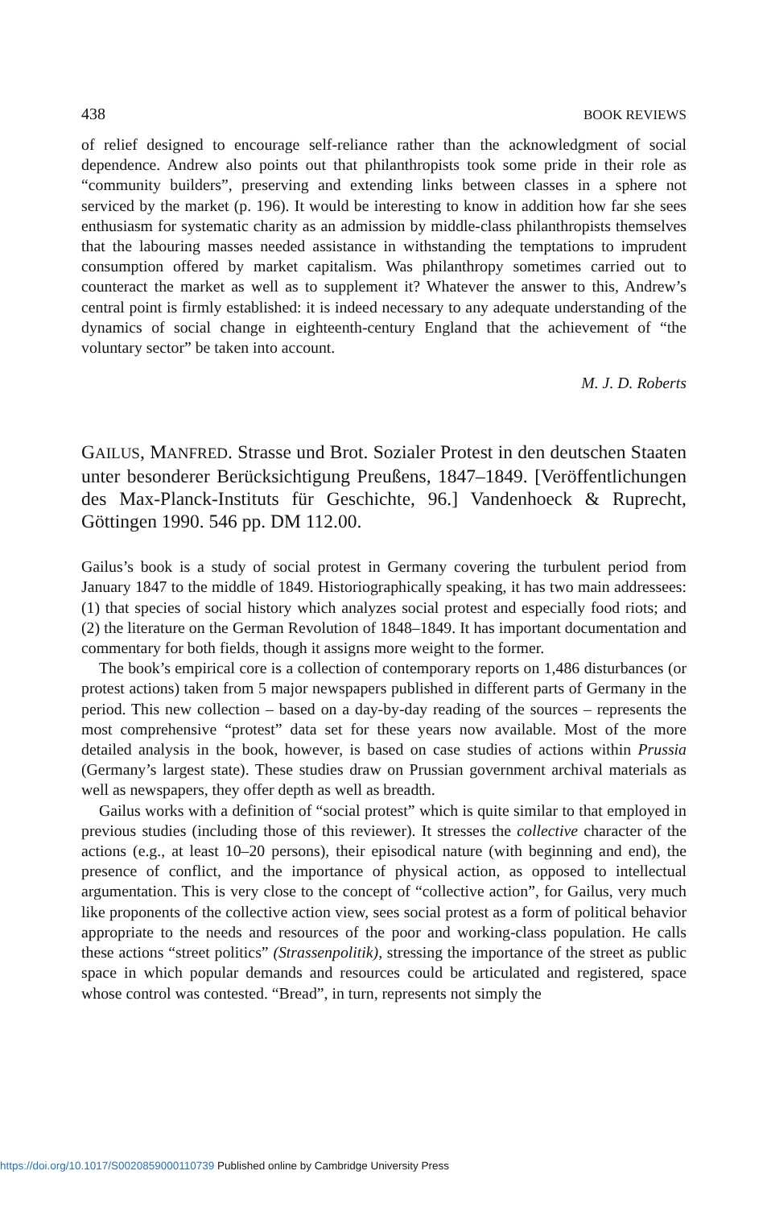438 BOOK REVIEWS
of relief designed to encourage self-reliance rather than the acknowledgment of social dependence. Andrew also points out that philanthropists took some pride in their role as “community builders”, preserving and extending links between classes in a sphere not serviced by the market (p. 196). It would be interesting to know in addition how far she sees enthusiasm for systematic charity as an admission by middle-class philanthropists themselves that the labouring masses needed assistance in withstanding the temptations to imprudent consumption offered by market capitalism. Was philanthropy sometimes carried out to counteract the market as well as to supplement it? Whatever the answer to this, Andrew’s central point is firmly established: it is indeed necessary to any adequate understanding of the dynamics of social change in eighteenth-century England that the achievement of “the voluntary sector” be taken into account.
M. J. D. Roberts
GAILUS, MANFRED. Strasse und Brot. Sozialer Protest in den deutschen Staaten unter besonderer Berücksichtigung Preußens, 1847–1849. [Veröffentlichungen des Max-Planck-Instituts für Geschichte, 96.] Vandenhoeck & Ruprecht, Göttingen 1990. 546 pp. DM 112.00.
Gailus’s book is a study of social protest in Germany covering the turbulent period from January 1847 to the middle of 1849. Historiographically speaking, it has two main addressees: (1) that species of social history which analyzes social protest and especially food riots; and (2) the literature on the German Revolution of 1848–1849. It has important documentation and commentary for both fields, though it assigns more weight to the former.
The book’s empirical core is a collection of contemporary reports on 1,486 disturbances (or protest actions) taken from 5 major newspapers published in different parts of Germany in the period. This new collection – based on a day-by-day reading of the sources – represents the most comprehensive “protest” data set for these years now available. Most of the more detailed analysis in the book, however, is based on case studies of actions within Prussia (Germany’s largest state). These studies draw on Prussian government archival materials as well as newspapers, they offer depth as well as breadth.
Gailus works with a definition of “social protest” which is quite similar to that employed in previous studies (including those of this reviewer). It stresses the collective character of the actions (e.g., at least 10–20 persons), their episodical nature (with beginning and end), the presence of conflict, and the importance of physical action, as opposed to intellectual argumentation. This is very close to the concept of “collective action”, for Gailus, very much like proponents of the collective action view, sees social protest as a form of political behavior appropriate to the needs and resources of the poor and working-class population. He calls these actions “street politics” (Strassenpolitik), stressing the importance of the street as public space in which popular demands and resources could be articulated and registered, space whose control was contested. “Bread”, in turn, represents not simply the
https://doi.org/10.1017/S0020859000110739 Published online by Cambridge University Press